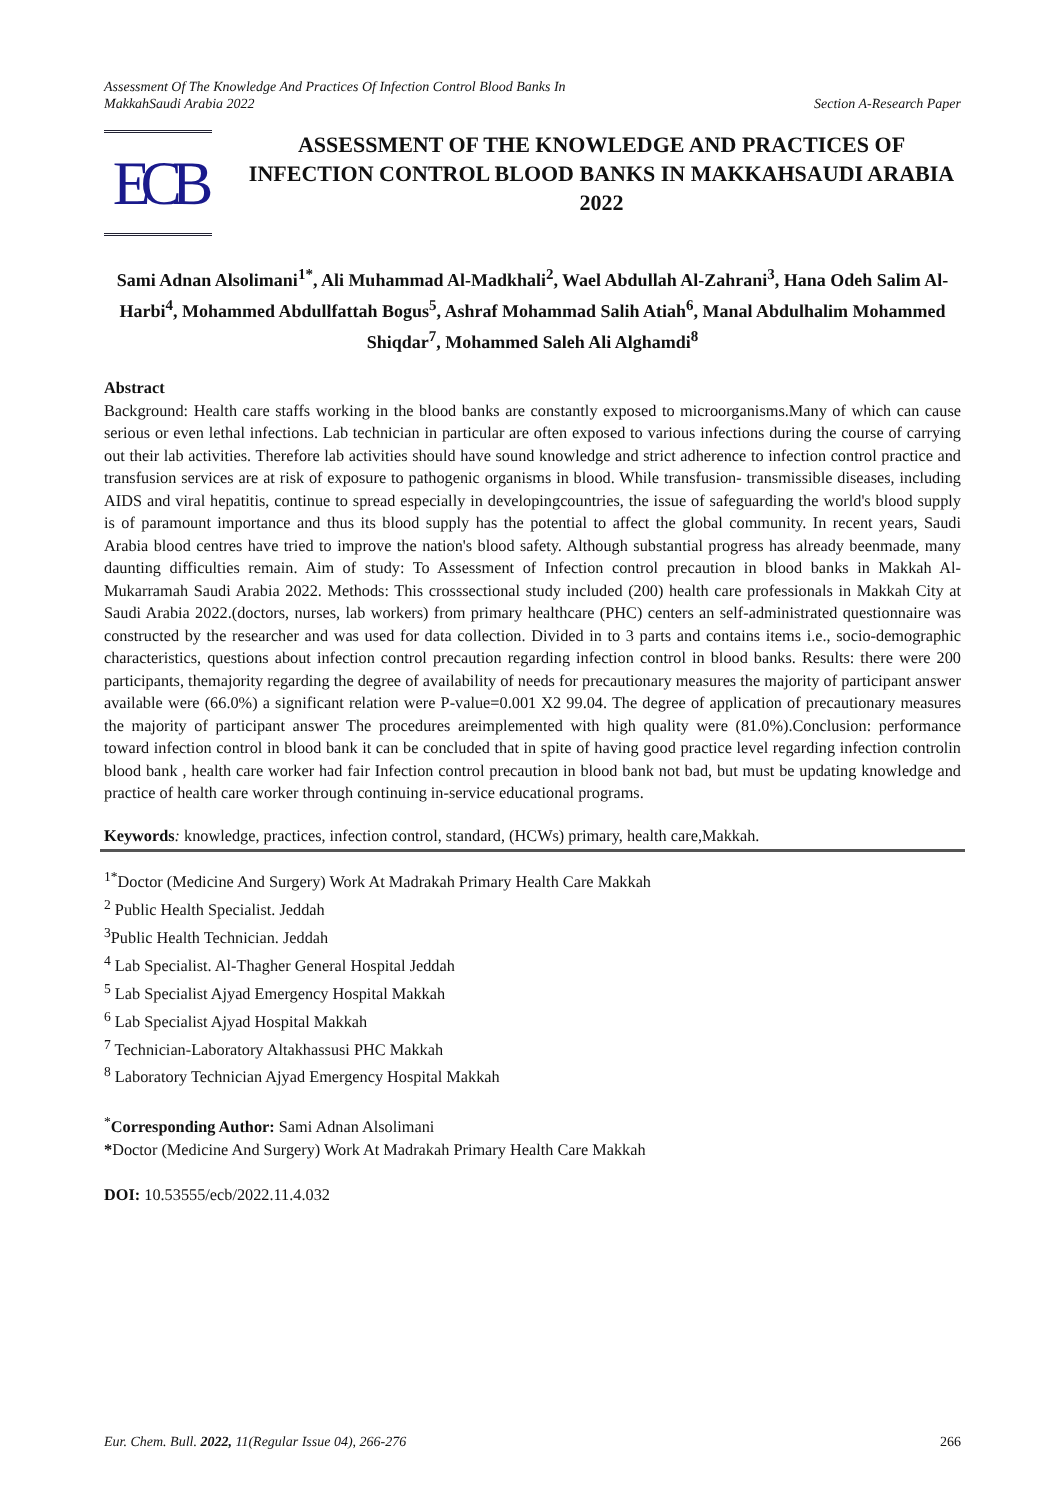Assessment Of The Knowledge And Practices Of Infection Control Blood Banks In
MakkahSaudi Arabia 2022
Section A-Research Paper
ECB
ASSESSMENT OF THE KNOWLEDGE AND PRACTICES OF INFECTION CONTROL BLOOD BANKS IN MAKKAHSAUDI ARABIA 2022
Sami Adnan Alsolimani<sup>1*</sup>, Ali Muhammad Al-Madkhali<sup>2</sup>, Wael Abdullah Al-Zahrani<sup>3</sup>, Hana Odeh Salim Al-Harbi<sup>4</sup>, Mohammed Abdullfattah Bogus<sup>5</sup>, Ashraf Mohammad Salih Atiah<sup>6</sup>, Manal Abdulhalim Mohammed Shiqdar<sup>7</sup>, Mohammed Saleh Ali Alghamdi<sup>8</sup>
Abstract
Background: Health care staffs working in the blood banks are constantly exposed to microorganisms.Many of which can cause serious or even lethal infections. Lab technician in particular are often exposed to various infections during the course of carrying out their lab activities. Therefore lab activities should have sound knowledge and strict adherence to infection control practice and transfusion services are at risk of exposure to pathogenic organisms in blood. While transfusion- transmissible diseases, including AIDS and viral hepatitis, continue to spread especially in developingcountries, the issue of safeguarding the world's blood supply is of paramount importance and thus its blood supply has the potential to affect the global community. In recent years, Saudi Arabia blood centres have tried to improve the nation's blood safety. Although substantial progress has already beenmade, many daunting difficulties remain. Aim of study: To Assessment of Infection control precaution in blood banks in Makkah Al-Mukarramah Saudi Arabia 2022. Methods: This crosssectional study included (200) health care professionals in Makkah City at Saudi Arabia 2022.(doctors, nurses, lab workers) from primary healthcare (PHC) centers an self-administrated questionnaire was constructed by the researcher and was used for data collection. Divided in to 3 parts and contains items i.e., socio-demographic characteristics, questions about infection control precaution regarding infection control in blood banks. Results: there were 200 participants, themajority regarding the degree of availability of needs for precautionary measures the majority of participant answer available were (66.0%) a significant relation were P-value=0.001 X2 99.04. The degree of application of precautionary measures the majority of participant answer The procedures areimplemented with high quality were (81.0%).Conclusion: performance toward infection control in blood bank it can be concluded that in spite of having good practice level regarding infection controlin blood bank , health care worker had fair Infection control precaution in blood bank not bad, but must be updating knowledge and practice of health care worker through continuing in-service educational programs.
Keywords: knowledge, practices, infection control, standard, (HCWs) primary, health care,Makkah.
<sup>1*</sup>Doctor (Medicine And Surgery) Work At Madrakah Primary Health Care Makkah
<sup>2</sup> Public Health Specialist. Jeddah
<sup>3</sup> Public Health Technician. Jeddah
<sup>4</sup> Lab Specialist. Al-Thagher General Hospital Jeddah
<sup>5</sup> Lab Specialist Ajyad Emergency Hospital Makkah
<sup>6</sup> Lab Specialist Ajyad Hospital Makkah
<sup>7</sup> Technician-Laboratory Altakhassusi PHC Makkah
<sup>8</sup> Laboratory Technician Ajyad Emergency Hospital Makkah
<sup>*</sup> Corresponding Author: Sami Adnan Alsolimani
*Doctor (Medicine And Surgery) Work At Madrakah Primary Health Care Makkah
DOI: 10.53555/ecb/2022.11.4.032
Eur. Chem. Bull. 2022, 11(Regular Issue 04), 266-276
266